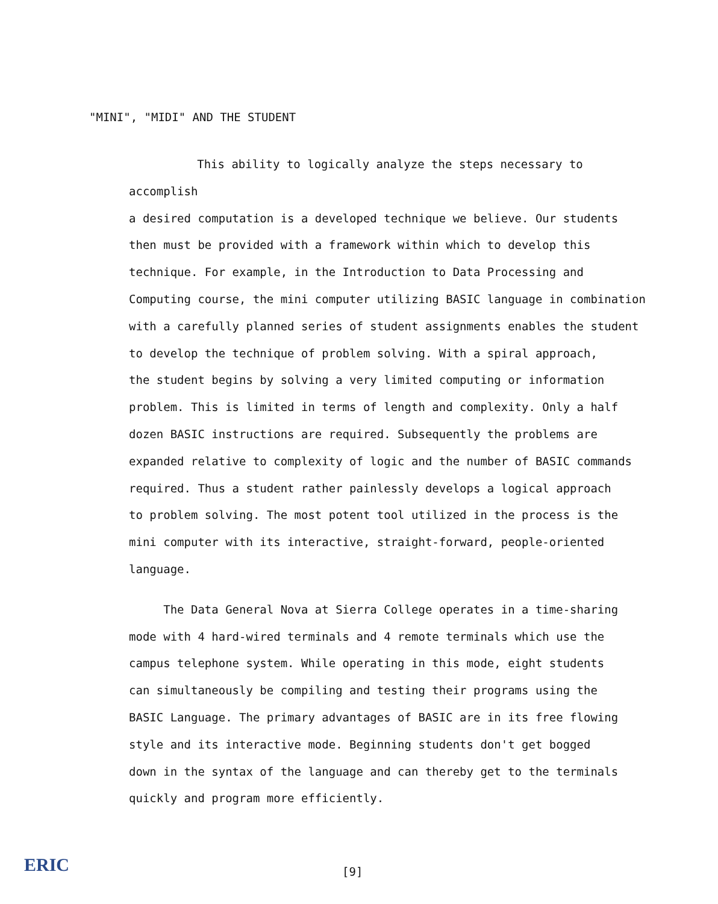"MINI", "MIDI" AND THE STUDENT
This ability to logically analyze the steps necessary to accomplish
a desired computation is a developed technique we believe. Our students
then must be provided with a framework within which to develop this
technique. For example, in the Introduction to Data Processing and
Computing course, the mini computer utilizing BASIC language in combination
with a carefully planned series of student assignments enables the student
to develop the technique of problem solving. With a spiral approach,
the student begins by solving a very limited computing or information
problem. This is limited in terms of length and complexity. Only a half
dozen BASIC instructions are required. Subsequently the problems are
expanded relative to complexity of logic and the number of BASIC commands
required. Thus a student rather painlessly develops a logical approach
to problem solving. The most potent tool utilized in the process is the
mini computer with its interactive, straight-forward, people-oriented
language.
The Data General Nova at Sierra College operates in a time-sharing
mode with 4 hard-wired terminals and 4 remote terminals which use the
campus telephone system. While operating in this mode, eight students
can simultaneously be compiling and testing their programs using the
BASIC Language. The primary advantages of BASIC are in its free flowing
style and its interactive mode. Beginning students don't get bogged
down in the syntax of the language and can thereby get to the terminals
quickly and program more efficiently.
ERIC [9]